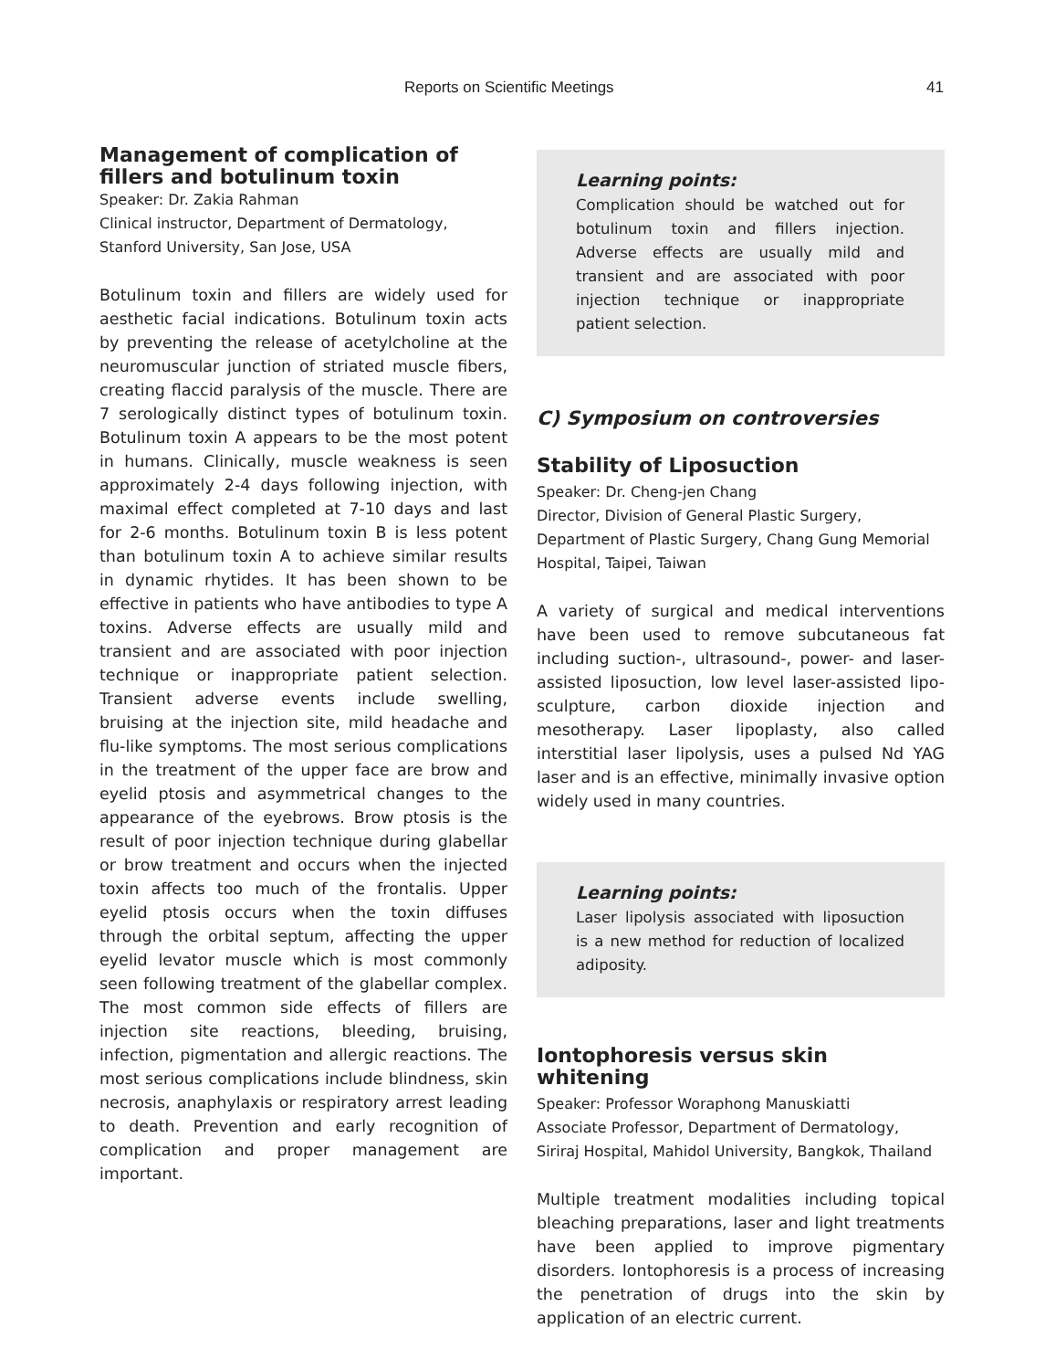Reports on Scientific Meetings 41
Management of complication of fillers and botulinum toxin
Speaker: Dr. Zakia Rahman
Clinical instructor, Department of Dermatology, Stanford University, San Jose, USA
Botulinum toxin and fillers are widely used for aesthetic facial indications. Botulinum toxin acts by preventing the release of acetylcholine at the neuromuscular junction of striated muscle fibers, creating flaccid paralysis of the muscle. There are 7 serologically distinct types of botulinum toxin. Botulinum toxin A appears to be the most potent in humans. Clinically, muscle weakness is seen approximately 2-4 days following injection, with maximal effect completed at 7-10 days and last for 2-6 months. Botulinum toxin B is less potent than botulinum toxin A to achieve similar results in dynamic rhytides. It has been shown to be effective in patients who have antibodies to type A toxins. Adverse effects are usually mild and transient and are associated with poor injection technique or inappropriate patient selection. Transient adverse events include swelling, bruising at the injection site, mild headache and flu-like symptoms. The most serious complications in the treatment of the upper face are brow and eyelid ptosis and asymmetrical changes to the appearance of the eyebrows. Brow ptosis is the result of poor injection technique during glabellar or brow treatment and occurs when the injected toxin affects too much of the frontalis. Upper eyelid ptosis occurs when the toxin diffuses through the orbital septum, affecting the upper eyelid levator muscle which is most commonly seen following treatment of the glabellar complex. The most common side effects of fillers are injection site reactions, bleeding, bruising, infection, pigmentation and allergic reactions. The most serious complications include blindness, skin necrosis, anaphylaxis or respiratory arrest leading to death. Prevention and early recognition of complication and proper management are important.
Learning points:
Complication should be watched out for botulinum toxin and fillers injection. Adverse effects are usually mild and transient and are associated with poor injection technique or inappropriate patient selection.
C) Symposium on controversies
Stability of Liposuction
Speaker: Dr. Cheng-jen Chang
Director, Division of General Plastic Surgery, Department of Plastic Surgery, Chang Gung Memorial Hospital, Taipei, Taiwan
A variety of surgical and medical interventions have been used to remove subcutaneous fat including suction-, ultrasound-, power- and laser-assisted liposuction, low level laser-assisted lipo-sculpture, carbon dioxide injection and mesotherapy. Laser lipoplasty, also called interstitial laser lipolysis, uses a pulsed Nd YAG laser and is an effective, minimally invasive option widely used in many countries.
Learning points:
Laser lipolysis associated with liposuction is a new method for reduction of localized adiposity.
Iontophoresis versus skin whitening
Speaker: Professor Woraphong Manuskiatti
Associate Professor, Department of Dermatology, Siriraj Hospital, Mahidol University, Bangkok, Thailand
Multiple treatment modalities including topical bleaching preparations, laser and light treatments have been applied to improve pigmentary disorders. Iontophoresis is a process of increasing the penetration of drugs into the skin by application of an electric current.